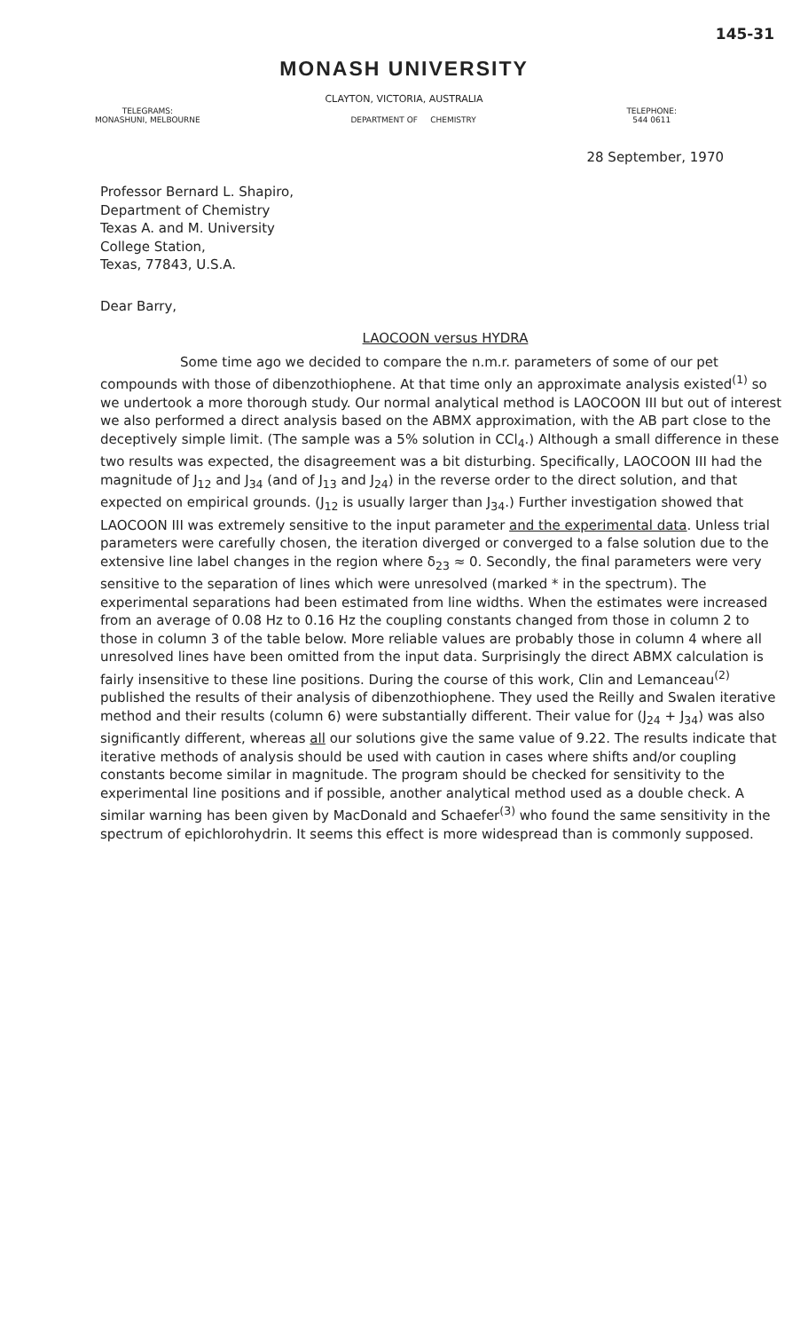145-31
MONASH UNIVERSITY
CLAYTON, VICTORIA, AUSTRALIA
TELEGRAMS:
MONASHUNI, MELBOURNE
DEPARTMENT OF CHEMISTRY TELEPHONE:
544 0611
28 September, 1970
Professor Bernard L. Shapiro,
Department of Chemistry
Texas A. and M. University
College Station,
Texas, 77843, U.S.A.
Dear Barry,
LAOCOON versus HYDRA
Some time ago we decided to compare the n.m.r. parameters of some of our pet compounds with those of dibenzothiophene. At that time only an approximate analysis existed<sup>(1)</sup> so we undertook a more thorough study. Our normal analytical method is LAOCOON III but out of interest we also performed a direct analysis based on the ABMX approximation, with the AB part close to the deceptively simple limit. (The sample was a 5% solution in CCl<sub>4</sub>.) Although a small difference in these two results was expected, the disagreement was a bit disturbing. Specifically, LAOCOON III had the magnitude of J<sub>12</sub> and J<sub>34</sub> (and of J<sub>13</sub> and J<sub>24</sub>) in the reverse order to the direct solution, and that expected on empirical grounds. (J<sub>12</sub> is usually larger than J<sub>34</sub>.) Further investigation showed that LAOCOON III was extremely sensitive to the input parameter and the experimental data. Unless trial parameters were carefully chosen, the iteration diverged or converged to a false solution due to the extensive line label changes in the region where δ<sub>23</sub> ≈ 0. Secondly, the final parameters were very sensitive to the separation of lines which were unresolved (marked * in the spectrum). The experimental separations had been estimated from line widths. When the estimates were increased from an average of 0.08 Hz to 0.16 Hz the coupling constants changed from those in column 2 to those in column 3 of the table below. More reliable values are probably those in column 4 where all unresolved lines have been omitted from the input data. Surprisingly the direct ABMX calculation is fairly insensitive to these line positions. During the course of this work, Clin and Lemanceau<sup>(2)</sup> published the results of their analysis of dibenzothiophene. They used the Reilly and Swalen iterative method and their results (column 6) were substantially different. Their value for (J<sub>24</sub> + J<sub>34</sub>) was also significantly different, whereas all our solutions give the same value of 9.22. The results indicate that iterative methods of analysis should be used with caution in cases where shifts and/or coupling constants become similar in magnitude. The program should be checked for sensitivity to the experimental line positions and if possible, another analytical method used as a double check. A similar warning has been given by MacDonald and Schaefer<sup>(3)</sup> who found the same sensitivity in the spectrum of epichlorohydrin. It seems this effect is more widespread than is commonly supposed.